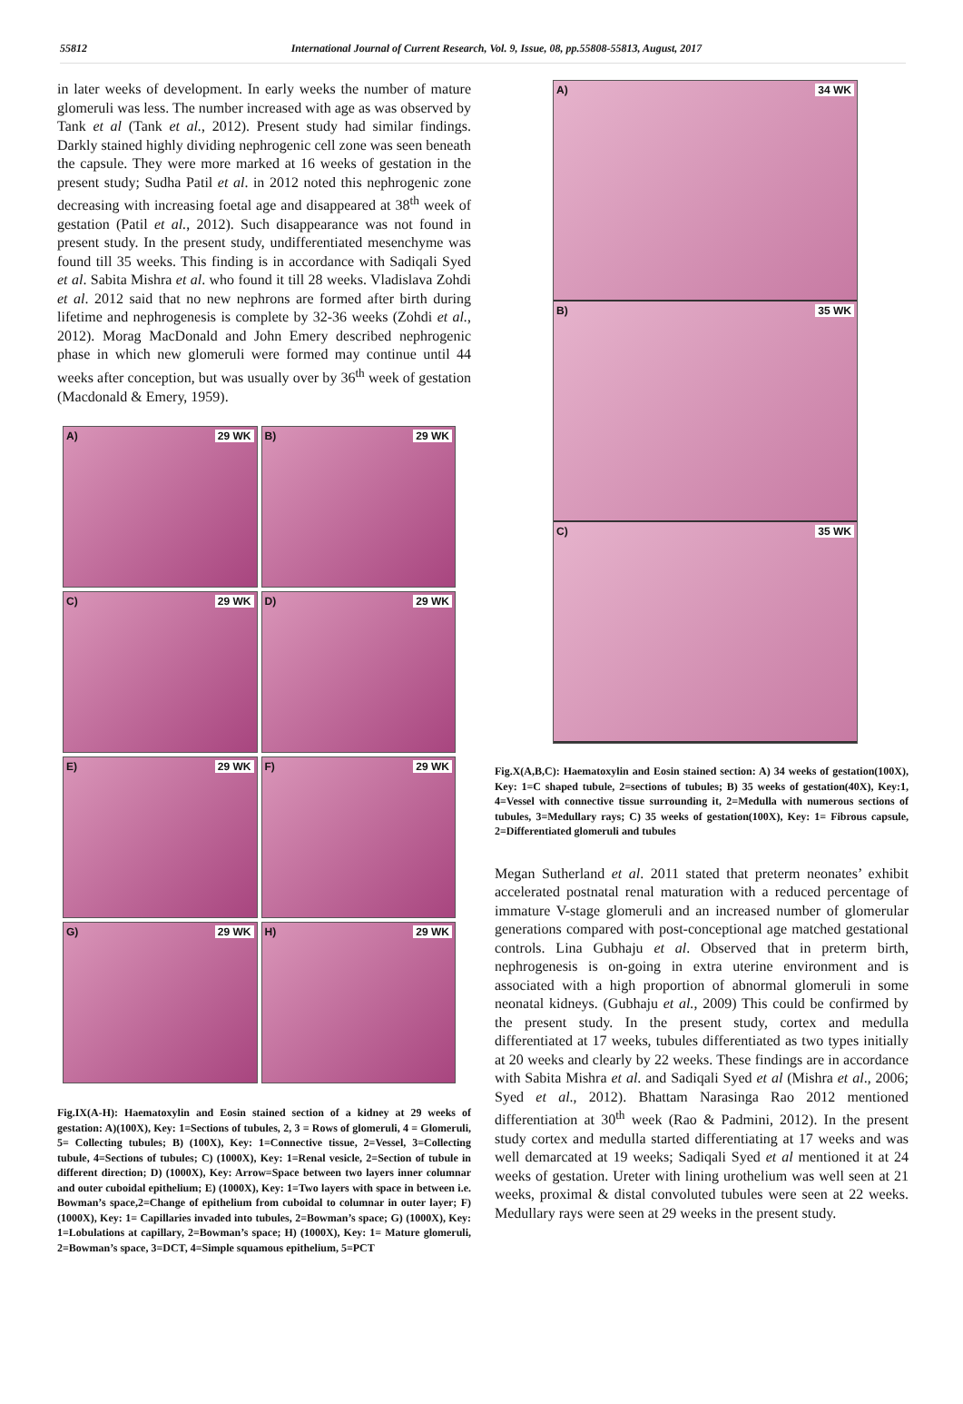55812 International Journal of Current Research, Vol. 9, Issue, 08, pp.55808-55813, August, 2017
in later weeks of development. In early weeks the number of mature glomeruli was less. The number increased with age as was observed by Tank et al (Tank et al., 2012). Present study had similar findings. Darkly stained highly dividing nephrogenic cell zone was seen beneath the capsule. They were more marked at 16 weeks of gestation in the present study; Sudha Patil et al. in 2012 noted this nephrogenic zone decreasing with increasing foetal age and disappeared at 38<sup>th</sup> week of gestation (Patil et al., 2012). Such disappearance was not found in present study. In the present study, undifferentiated mesenchyme was found till 35 weeks. This finding is in accordance with Sadiqali Syed et al. Sabita Mishra et al. who found it till 28 weeks. Vladislava Zohdi et al. 2012 said that no new nephrons are formed after birth during lifetime and nephrogenesis is complete by 32-36 weeks (Zohdi et al., 2012). Morag MacDonald and John Emery described nephrogenic phase in which new glomeruli were formed may continue until 44 weeks after conception, but was usually over by 36<sup>th</sup> week of gestation (Macdonald & Emery, 1959).
A) 29 WK
B) 29 WK
C) 29 WK
D) 29 WK
E) 29 WK
F) 29 WK
G) 29 WK
H) 29 WK
Fig.IX(A-H): Haematoxylin and Eosin stained section of a kidney at 29 weeks of gestation: A)(100X), Key: 1=Sections of tubules, 2, 3 = Rows of glomeruli, 4 = Glomeruli, 5= Collecting tubules; B) (100X), Key: 1=Connective tissue, 2=Vessel, 3=Collecting tubule, 4=Sections of tubules; C) (1000X), Key: 1=Renal vesicle, 2=Section of tubule in different direction; D) (1000X), Key: Arrow=Space between two layers inner columnar and outer cuboidal epithelium; E) (1000X), Key: 1=Two layers with space in between i.e. Bowman’s space,2=Change of epithelium from cuboidal to columnar in outer layer; F) (1000X), Key: 1= Capillaries invaded into tubules, 2=Bowman’s space; G) (1000X), Key: 1=Lobulations at capillary, 2=Bowman’s space; H) (1000X), Key: 1= Mature glomeruli, 2=Bowman’s space, 3=DCT, 4=Simple squamous epithelium, 5=PCT
A) 34 WK
B) 35 WK
C) 35 WK
Fig.X(A,B,C): Haematoxylin and Eosin stained section: A) 34 weeks of gestation(100X), Key: 1=C shaped tubule, 2=sections of tubules; B) 35 weeks of gestation(40X), Key:1, 4=Vessel with connective tissue surrounding it, 2=Medulla with numerous sections of tubules, 3=Medullary rays; C) 35 weeks of gestation(100X), Key: 1= Fibrous capsule, 2=Differentiated glomeruli and tubules
Megan Sutherland et al. 2011 stated that preterm neonates’ exhibit accelerated postnatal renal maturation with a reduced percentage of immature V-stage glomeruli and an increased number of glomerular generations compared with post-conceptional age matched gestational controls. Lina Gubhaju et al. Observed that in preterm birth, nephrogenesis is on-going in extra uterine environment and is associated with a high proportion of abnormal glomeruli in some neonatal kidneys. (Gubhaju et al., 2009) This could be confirmed by the present study. In the present study, cortex and medulla differentiated at 17 weeks, tubules differentiated as two types initially at 20 weeks and clearly by 22 weeks. These findings are in accordance with Sabita Mishra et al. and Sadiqali Syed et al (Mishra et al., 2006; Syed et al., 2012). Bhattam Narasinga Rao 2012 mentioned differentiation at 30<sup>th</sup> week (Rao & Padmini, 2012). In the present study cortex and medulla started differentiating at 17 weeks and was well demarcated at 19 weeks; Sadiqali Syed et al mentioned it at 24 weeks of gestation. Ureter with lining urothelium was well seen at 21 weeks, proximal & distal convoluted tubules were seen at 22 weeks. Medullary rays were seen at 29 weeks in the present study.